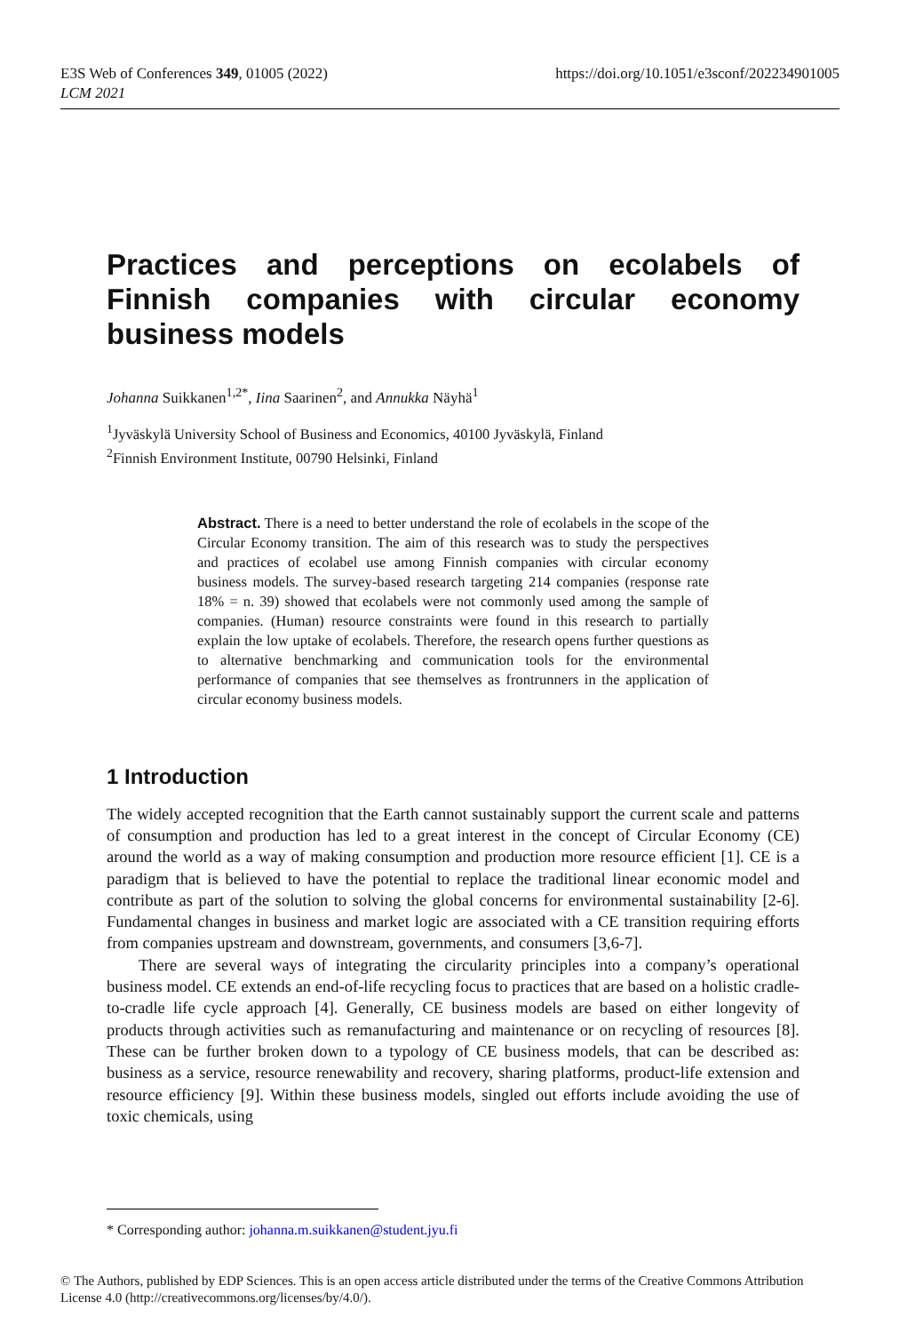E3S Web of Conferences 349, 01005 (2022)
LCM 2021
https://doi.org/10.1051/e3sconf/202234901005
Practices and perceptions on ecolabels of Finnish companies with circular economy business models
Johanna Suikkanen<sup>1,2*</sup>, Iina Saarinen<sup>2</sup>, and Annukka Näyhä<sup>1</sup>
<sup>1</sup> Jyväskylä University School of Business and Economics, 40100 Jyväskylä, Finland
<sup>2</sup> Finnish Environment Institute, 00790 Helsinki, Finland
Abstract. There is a need to better understand the role of ecolabels in the scope of the Circular Economy transition. The aim of this research was to study the perspectives and practices of ecolabel use among Finnish companies with circular economy business models. The survey-based research targeting 214 companies (response rate 18% = n. 39) showed that ecolabels were not commonly used among the sample of companies. (Human) resource constraints were found in this research to partially explain the low uptake of ecolabels. Therefore, the research opens further questions as to alternative benchmarking and communication tools for the environmental performance of companies that see themselves as frontrunners in the application of circular economy business models.
1 Introduction
The widely accepted recognition that the Earth cannot sustainably support the current scale and patterns of consumption and production has led to a great interest in the concept of Circular Economy (CE) around the world as a way of making consumption and production more resource efficient [1]. CE is a paradigm that is believed to have the potential to replace the traditional linear economic model and contribute as part of the solution to solving the global concerns for environmental sustainability [2-6]. Fundamental changes in business and market logic are associated with a CE transition requiring efforts from companies upstream and downstream, governments, and consumers [3,6-7].
There are several ways of integrating the circularity principles into a company’s operational business model. CE extends an end-of-life recycling focus to practices that are based on a holistic cradle-to-cradle life cycle approach [4]. Generally, CE business models are based on either longevity of products through activities such as remanufacturing and maintenance or on recycling of resources [8]. These can be further broken down to a typology of CE business models, that can be described as: business as a service, resource renewability and recovery, sharing platforms, product-life extension and resource efficiency [9]. Within these business models, singled out efforts include avoiding the use of toxic chemicals, using
* Corresponding author: johanna.m.suikkanen@student.jyu.fi
© The Authors, published by EDP Sciences. This is an open access article distributed under the terms of the Creative Commons Attribution License 4.0 (http://creativecommons.org/licenses/by/4.0/).